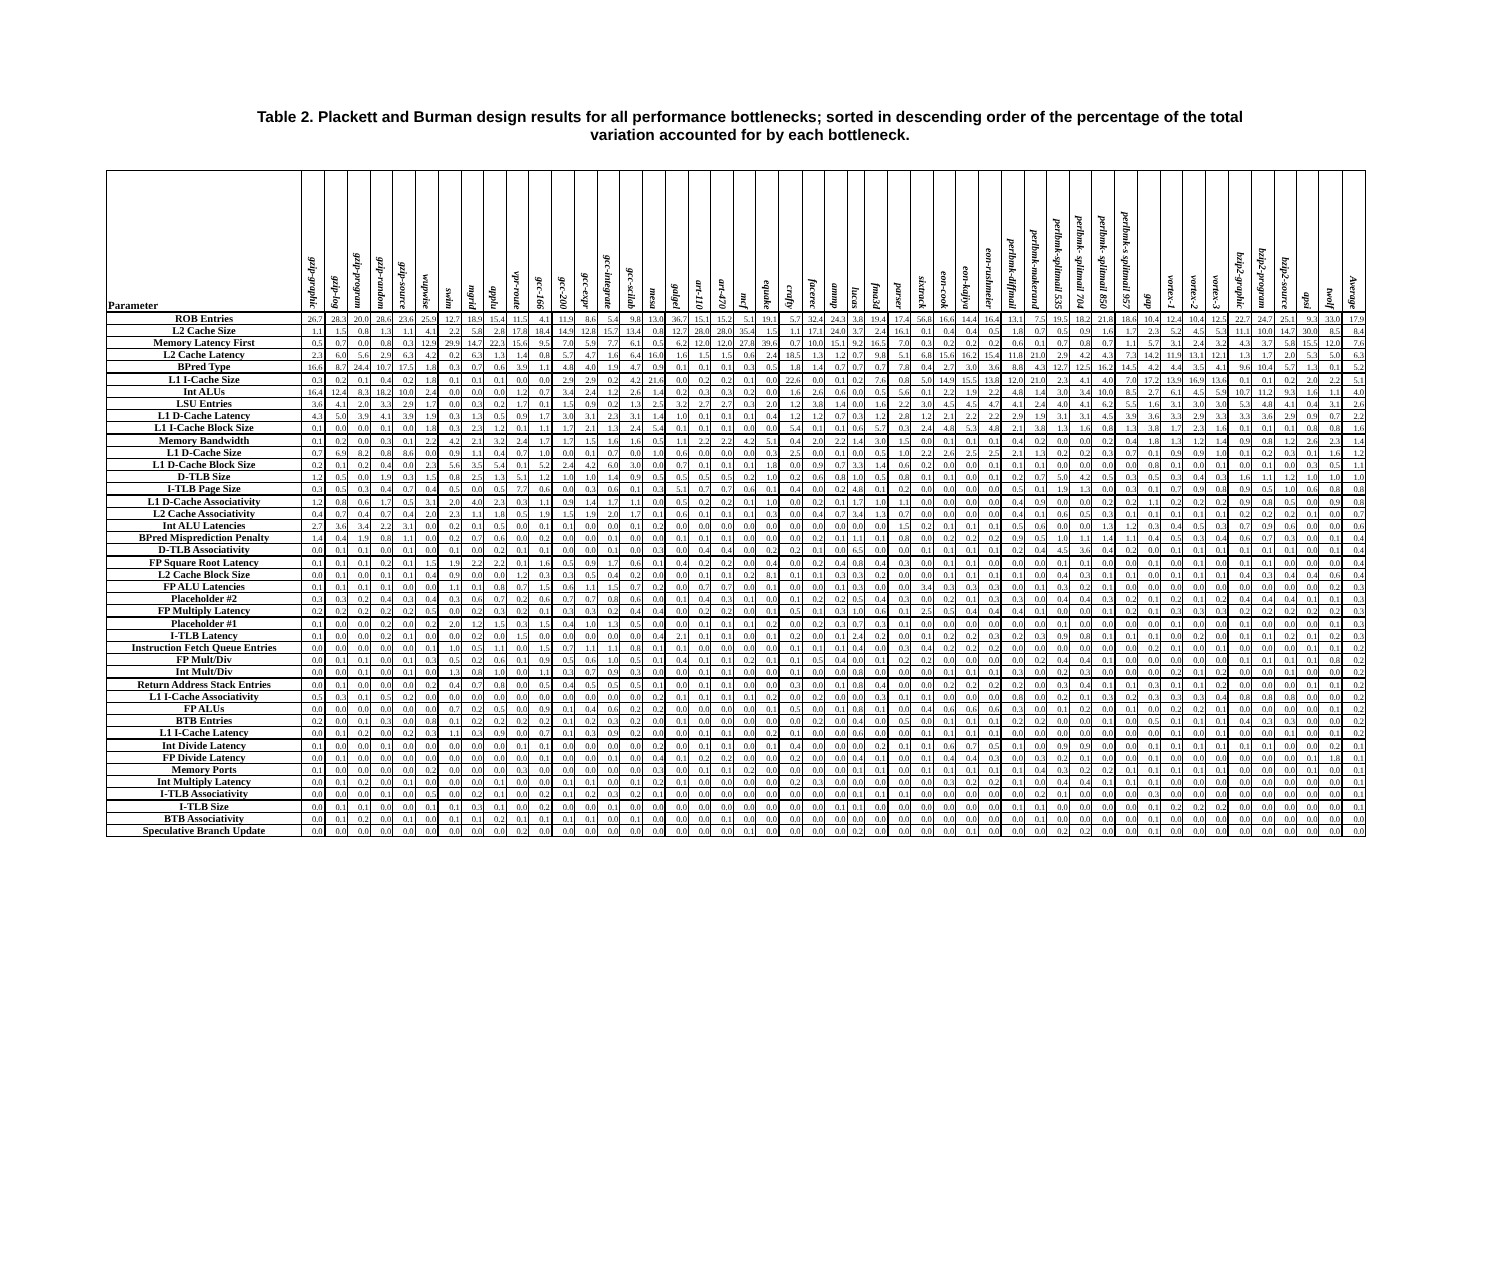Table 2. Plackett and Burman design results for all performance bottlenecks; sorted in descending order of the percentage of the total variation accounted for by each bottleneck.
| Parameter | gzip-graphic | gzip-log | gzip-program | gzip-random | gzip-source | wupwise | swim | mgrid | applu | vpr-route | gcc-166 | gcc-200 | gcc-expr | gcc-integrate | gcc-scilab | mesa | galgel | art-110 | art-470 | mcf | equake | crafty | facerec | ammp | lucas | fma3d | parser | sixtrack | eon-cook | eon-kajiya | eon-rushmeier | perlbmk-diffmail | perlbmk-makerand | perlbmk-splitmail 535 | perlbmk- splitmail 704 | perlbmk- splitmail 850 | perlbmk-s splitmail 957 | gap | vortex-1 | vortex-2 | vortex-3 | bzip2-graphic | bzip2-program | bzip2-source | apsi | twolf | Average |
| --- | --- | --- | --- | --- | --- | --- | --- | --- | --- | --- | --- | --- | --- | --- | --- | --- | --- | --- | --- | --- | --- | --- | --- | --- | --- | --- | --- | --- | --- | --- | --- | --- | --- | --- | --- | --- | --- | --- | --- | --- | --- | --- | --- | --- | --- | --- | --- |
| ROB Entries | 26.7 | 28.3 | 20.0 | 28.6 | 23.6 | 25.9 | 12.7 | 18.9 | 15.4 | 11.5 | 4.1 | 11.9 | 8.6 | 5.4 | 9.8 | 13.0 | 36.7 | 15.1 | 15.2 | 5.1 | 19.1 | 5.7 | 32.4 | 24.3 | 3.8 | 19.4 | 17.4 | 56.8 | 16.6 | 14.4 | 16.4 | 13.1 | 7.5 | 19.5 | 18.2 | 21.8 | 18.6 | 10.4 | 12.4 | 10.4 | 12.5 | 22.7 | 24.7 | 25.1 | 9.3 | 33.0 | 17.9 |
| L2 Cache Size | 1.1 | 1.5 | 0.8 | 1.3 | 1.1 | 4.1 | 2.2 | 5.8 | 2.8 | 17.8 | 18.4 | 14.9 | 12.8 | 15.7 | 13.4 | 0.8 | 12.7 | 28.0 | 28.0 | 35.4 | 1.5 | 1.1 | 17.1 | 24.0 | 3.7 | 2.4 | 16.1 | 0.1 | 0.4 | 0.4 | 0.5 | 1.8 | 0.7 | 0.5 | 0.9 | 1.6 | 1.7 | 2.3 | 5.2 | 4.5 | 5.3 | 11.1 | 10.0 | 14.7 | 30.0 | 8.5 | 8.4 |
| Memory Latency First | 0.5 | 0.7 | 0.0 | 0.8 | 0.3 | 12.9 | 29.9 | 14.7 | 22.3 | 15.6 | 9.5 | 7.0 | 5.9 | 7.7 | 6.1 | 0.5 | 6.2 | 12.0 | 12.0 | 27.8 | 39.6 | 0.7 | 10.0 | 15.1 | 9.2 | 16.5 | 7.0 | 0.3 | 0.2 | 0.2 | 0.2 | 0.6 | 0.1 | 0.7 | 0.8 | 0.7 | 1.1 | 5.7 | 3.1 | 2.4 | 3.2 | 4.3 | 3.7 | 5.8 | 15.5 | 12.0 | 7.6 |
| L2 Cache Latency | 2.3 | 6.0 | 5.6 | 2.9 | 6.3 | 4.2 | 0.2 | 6.3 | 1.3 | 1.4 | 0.8 | 5.7 | 4.7 | 1.6 | 6.4 | 16.0 | 1.6 | 1.5 | 1.5 | 0.6 | 2.4 | 18.5 | 1.3 | 1.2 | 0.7 | 9.8 | 5.1 | 6.8 | 15.6 | 16.2 | 15.4 | 11.8 | 21.0 | 2.9 | 4.2 | 4.3 | 7.3 | 14.2 | 11.9 | 13.1 | 12.1 | 1.3 | 1.7 | 2.0 | 5.3 | 5.0 | 6.3 |
| BPred Type | 16.6 | 8.7 | 24.4 | 10.7 | 17.5 | 1.8 | 0.3 | 0.7 | 0.6 | 3.9 | 1.1 | 4.8 | 4.0 | 1.9 | 4.7 | 0.9 | 0.1 | 0.1 | 0.1 | 0.3 | 0.5 | 1.8 | 1.4 | 0.7 | 0.7 | 0.7 | 7.8 | 0.4 | 2.7 | 3.0 | 3.6 | 8.8 | 4.3 | 12.7 | 12.5 | 16.2 | 14.5 | 4.2 | 4.4 | 3.5 | 4.1 | 9.6 | 10.4 | 5.7 | 1.3 | 0.1 | 5.2 |
| L1 I-Cache Size | 0.3 | 0.2 | 0.1 | 0.4 | 0.2 | 1.8 | 0.1 | 0.1 | 0.1 | 0.0 | 0.0 | 2.9 | 2.9 | 0.2 | 4.2 | 21.6 | 0.0 | 0.2 | 0.2 | 0.1 | 0.0 | 22.6 | 0.0 | 0.1 | 0.2 | 7.6 | 0.8 | 5.0 | 14.9 | 15.5 | 13.8 | 12.0 | 21.0 | 2.3 | 4.1 | 4.0 | 7.0 | 17.2 | 13.9 | 16.9 | 13.6 | 0.1 | 0.1 | 0.2 | 2.0 | 2.2 | 5.1 |
| Int ALUs | 16.4 | 12.4 | 8.3 | 18.2 | 10.0 | 2.4 | 0.0 | 0.0 | 0.0 | 1.2 | 0.7 | 3.4 | 2.4 | 1.2 | 2.6 | 1.4 | 0.2 | 0.3 | 0.3 | 0.2 | 0.0 | 1.6 | 2.6 | 0.6 | 0.0 | 0.5 | 5.6 | 0.1 | 2.2 | 1.9 | 2.2 | 4.8 | 1.4 | 3.0 | 3.4 | 10.0 | 8.5 | 2.7 | 6.1 | 4.5 | 5.9 | 10.7 | 11.2 | 9.3 | 1.6 | 1.1 | 4.0 |
| LSU Entries | 3.6 | 4.1 | 2.0 | 3.3 | 2.9 | 1.7 | 0.0 | 0.3 | 0.2 | 1.7 | 0.1 | 1.5 | 0.9 | 0.2 | 1.3 | 2.5 | 3.2 | 2.7 | 2.7 | 0.3 | 2.0 | 1.2 | 3.8 | 1.4 | 0.0 | 1.6 | 2.2 | 3.0 | 4.5 | 4.5 | 4.7 | 4.1 | 2.4 | 4.0 | 4.1 | 6.2 | 5.5 | 1.6 | 3.1 | 3.0 | 3.0 | 5.3 | 4.8 | 4.1 | 0.4 | 3.1 | 2.6 |
| L1 D-Cache Latency | 4.3 | 5.0 | 3.9 | 4.1 | 3.9 | 1.9 | 0.3 | 1.3 | 0.5 | 0.9 | 1.7 | 3.0 | 3.1 | 2.3 | 3.1 | 1.4 | 1.0 | 0.1 | 0.1 | 0.1 | 0.4 | 1.2 | 1.2 | 0.7 | 0.3 | 1.2 | 2.8 | 1.2 | 2.1 | 2.2 | 2.2 | 2.9 | 1.9 | 3.1 | 3.1 | 4.5 | 3.9 | 3.6 | 3.3 | 2.9 | 3.3 | 3.3 | 3.6 | 2.9 | 0.9 | 0.7 | 2.2 |
| L1 I-Cache Block Size | 0.1 | 0.0 | 0.0 | 0.1 | 0.0 | 1.8 | 0.3 | 2.3 | 1.2 | 0.1 | 1.1 | 1.7 | 2.1 | 1.3 | 2.4 | 5.4 | 0.1 | 0.1 | 0.1 | 0.0 | 0.0 | 5.4 | 0.1 | 0.1 | 0.6 | 5.7 | 0.3 | 2.4 | 4.8 | 5.3 | 4.8 | 2.1 | 3.8 | 1.3 | 1.6 | 0.8 | 1.3 | 3.8 | 1.7 | 2.3 | 1.6 | 0.1 | 0.1 | 0.1 | 0.8 | 0.8 | 1.6 |
| Memory Bandwidth | 0.1 | 0.2 | 0.0 | 0.3 | 0.1 | 2.2 | 4.2 | 2.1 | 3.2 | 2.4 | 1.7 | 1.7 | 1.5 | 1.6 | 1.6 | 0.5 | 1.1 | 2.2 | 2.2 | 4.2 | 5.1 | 0.4 | 2.0 | 2.2 | 1.4 | 3.0 | 1.5 | 0.0 | 0.1 | 0.1 | 0.1 | 0.4 | 0.2 | 0.0 | 0.0 | 0.2 | 0.4 | 1.8 | 1.3 | 1.2 | 1.4 | 0.9 | 0.8 | 1.2 | 2.6 | 2.3 | 1.4 |
| L1 D-Cache Size | 0.7 | 6.9 | 8.2 | 0.8 | 8.6 | 0.0 | 0.9 | 1.1 | 0.4 | 0.7 | 1.0 | 0.0 | 0.1 | 0.7 | 0.0 | 1.0 | 0.6 | 0.0 | 0.0 | 0.0 | 0.3 | 2.5 | 0.0 | 0.1 | 0.0 | 0.5 | 1.0 | 2.2 | 2.6 | 2.5 | 2.5 | 2.1 | 1.3 | 0.2 | 0.2 | 0.3 | 0.7 | 0.1 | 0.9 | 0.9 | 1.0 | 0.1 | 0.2 | 0.3 | 0.1 | 1.6 | 1.2 |
| L1 D-Cache Block Size | 0.2 | 0.1 | 0.2 | 0.4 | 0.0 | 2.3 | 5.6 | 3.5 | 5.4 | 0.1 | 5.2 | 2.4 | 4.2 | 6.0 | 3.0 | 0.0 | 0.7 | 0.1 | 0.1 | 0.1 | 1.8 | 0.0 | 0.9 | 0.7 | 3.3 | 1.4 | 0.6 | 0.2 | 0.0 | 0.0 | 0.1 | 0.1 | 0.1 | 0.0 | 0.0 | 0.0 | 0.0 | 0.8 | 0.1 | 0.0 | 0.1 | 0.0 | 0.1 | 0.0 | 0.3 | 0.5 | 1.1 |
| D-TLB Size | 1.2 | 0.5 | 0.0 | 1.9 | 0.3 | 1.5 | 0.8 | 2.5 | 1.3 | 5.1 | 1.2 | 1.0 | 1.0 | 1.4 | 0.9 | 0.5 | 0.5 | 0.5 | 0.5 | 0.2 | 1.0 | 0.2 | 0.6 | 0.8 | 1.0 | 0.5 | 0.8 | 0.1 | 0.1 | 0.0 | 0.1 | 0.2 | 0.7 | 5.0 | 4.2 | 0.5 | 0.3 | 0.5 | 0.3 | 0.4 | 0.3 | 1.6 | 1.1 | 1.2 | 1.0 | 1.0 | 1.0 |
| I-TLB Page Size | 0.3 | 0.5 | 0.3 | 0.4 | 0.7 | 0.4 | 0.5 | 0.0 | 0.5 | 7.7 | 0.6 | 0.0 | 0.3 | 0.6 | 0.1 | 0.3 | 5.1 | 0.7 | 0.7 | 0.6 | 0.1 | 0.4 | 0.0 | 0.2 | 4.8 | 0.1 | 0.2 | 0.0 | 0.0 | 0.0 | 0.0 | 0.5 | 0.1 | 1.9 | 1.3 | 0.0 | 0.3 | 0.1 | 0.7 | 0.9 | 0.8 | 0.9 | 0.5 | 1.0 | 0.6 | 0.8 | 0.8 |
| L1 D-Cache Associativity | 1.2 | 0.8 | 0.6 | 1.7 | 0.5 | 3.1 | 2.0 | 4.0 | 2.3 | 0.3 | 1.1 | 0.9 | 1.4 | 1.7 | 1.1 | 0.0 | 0.5 | 0.2 | 0.2 | 0.1 | 1.0 | 0.0 | 0.2 | 0.1 | 1.7 | 1.0 | 1.1 | 0.0 | 0.0 | 0.0 | 0.0 | 0.4 | 0.9 | 0.0 | 0.0 | 0.2 | 0.2 | 1.1 | 0.2 | 0.2 | 0.2 | 0.9 | 0.8 | 0.5 | 0.0 | 0.9 | 0.8 |
| L2 Cache Associativity | 0.4 | 0.7 | 0.4 | 0.7 | 0.4 | 2.0 | 2.3 | 1.1 | 1.8 | 0.5 | 1.9 | 1.5 | 1.9 | 2.0 | 1.7 | 0.1 | 0.6 | 0.1 | 0.1 | 0.1 | 0.3 | 0.0 | 0.4 | 0.7 | 3.4 | 1.3 | 0.7 | 0.0 | 0.0 | 0.0 | 0.0 | 0.4 | 0.1 | 0.6 | 0.5 | 0.3 | 0.1 | 0.1 | 0.1 | 0.1 | 0.1 | 0.2 | 0.2 | 0.2 | 0.1 | 0.0 | 0.7 |
| Int ALU Latencies | 2.7 | 3.6 | 3.4 | 2.2 | 3.1 | 0.0 | 0.2 | 0.1 | 0.5 | 0.0 | 0.1 | 0.1 | 0.0 | 0.0 | 0.1 | 0.2 | 0.0 | 0.0 | 0.0 | 0.0 | 0.0 | 0.0 | 0.0 | 0.0 | 0.0 | 0.0 | 1.5 | 0.2 | 0.1 | 0.1 | 0.1 | 0.5 | 0.6 | 0.0 | 0.0 | 1.3 | 1.2 | 0.3 | 0.4 | 0.5 | 0.3 | 0.7 | 0.9 | 0.6 | 0.0 | 0.0 | 0.6 |
| BPred Misprediction Penalty | 1.4 | 0.4 | 1.9 | 0.8 | 1.1 | 0.0 | 0.2 | 0.7 | 0.6 | 0.0 | 0.2 | 0.0 | 0.0 | 0.1 | 0.0 | 0.0 | 0.1 | 0.1 | 0.1 | 0.0 | 0.0 | 0.0 | 0.2 | 0.1 | 1.1 | 0.1 | 0.8 | 0.0 | 0.2 | 0.2 | 0.2 | 0.9 | 0.5 | 1.0 | 1.1 | 1.4 | 1.1 | 0.4 | 0.5 | 0.3 | 0.4 | 0.6 | 0.7 | 0.3 | 0.0 | 0.1 | 0.4 |
| D-TLB Associativity | 0.0 | 0.1 | 0.1 | 0.0 | 0.1 | 0.0 | 0.1 | 0.0 | 0.2 | 0.1 | 0.1 | 0.0 | 0.0 | 0.1 | 0.0 | 0.3 | 0.0 | 0.4 | 0.4 | 0.0 | 0.2 | 0.2 | 0.1 | 0.0 | 6.5 | 0.0 | 0.0 | 0.1 | 0.1 | 0.1 | 0.1 | 0.2 | 0.4 | 4.5 | 3.6 | 0.4 | 0.2 | 0.0 | 0.1 | 0.1 | 0.1 | 0.1 | 0.1 | 0.1 | 0.0 | 0.1 | 0.4 |
| FP Square Root Latency | 0.1 | 0.1 | 0.1 | 0.2 | 0.1 | 1.5 | 1.9 | 2.2 | 2.2 | 0.1 | 1.6 | 0.5 | 0.9 | 1.7 | 0.6 | 0.1 | 0.4 | 0.2 | 0.2 | 0.0 | 0.4 | 0.0 | 0.2 | 0.4 | 0.8 | 0.4 | 0.3 | 0.0 | 0.1 | 0.1 | 0.0 | 0.0 | 0.0 | 0.1 | 0.1 | 0.0 | 0.0 | 0.1 | 0.0 | 0.1 | 0.0 | 0.1 | 0.1 | 0.0 | 0.0 | 0.0 | 0.4 |
| L2 Cache Block Size | 0.0 | 0.1 | 0.0 | 0.1 | 0.1 | 0.4 | 0.9 | 0.0 | 0.0 | 1.2 | 0.3 | 0.3 | 0.5 | 0.4 | 0.2 | 0.0 | 0.0 | 0.1 | 0.1 | 0.2 | 8.1 | 0.1 | 0.1 | 0.3 | 0.3 | 0.2 | 0.0 | 0.0 | 0.1 | 0.1 | 0.1 | 0.1 | 0.0 | 0.4 | 0.3 | 0.1 | 0.1 | 0.0 | 0.1 | 0.1 | 0.1 | 0.4 | 0.3 | 0.4 | 0.4 | 0.6 | 0.4 |
| FP ALU Latencies | 0.1 | 0.1 | 0.1 | 0.1 | 0.0 | 0.0 | 1.1 | 0.1 | 0.8 | 0.7 | 1.5 | 0.6 | 1.1 | 1.5 | 0.7 | 0.2 | 0.0 | 0.7 | 0.7 | 0.0 | 0.1 | 0.0 | 0.0 | 0.1 | 0.3 | 0.0 | 0.0 | 3.4 | 0.3 | 0.3 | 0.3 | 0.0 | 0.1 | 0.3 | 0.2 | 0.1 | 0.0 | 0.0 | 0.0 | 0.0 | 0.0 | 0.0 | 0.0 | 0.0 | 0.0 | 0.2 | 0.3 |
| Placeholder #2 | 0.3 | 0.3 | 0.2 | 0.4 | 0.3 | 0.4 | 0.3 | 0.6 | 0.7 | 0.2 | 0.6 | 0.7 | 0.7 | 0.8 | 0.6 | 0.0 | 0.1 | 0.4 | 0.3 | 0.1 | 0.0 | 0.1 | 0.2 | 0.2 | 0.5 | 0.4 | 0.3 | 0.0 | 0.2 | 0.1 | 0.3 | 0.3 | 0.0 | 0.4 | 0.4 | 0.3 | 0.2 | 0.1 | 0.2 | 0.1 | 0.2 | 0.4 | 0.4 | 0.4 | 0.1 | 0.1 | 0.3 |
| FP Multiply Latency | 0.2 | 0.2 | 0.2 | 0.2 | 0.2 | 0.5 | 0.0 | 0.2 | 0.3 | 0.2 | 0.1 | 0.3 | 0.3 | 0.2 | 0.4 | 0.4 | 0.0 | 0.2 | 0.2 | 0.0 | 0.1 | 0.5 | 0.1 | 0.3 | 1.0 | 0.6 | 0.1 | 2.5 | 0.5 | 0.4 | 0.4 | 0.4 | 0.1 | 0.0 | 0.0 | 0.1 | 0.2 | 0.1 | 0.3 | 0.3 | 0.3 | 0.2 | 0.2 | 0.2 | 0.2 | 0.2 | 0.3 |
| Placeholder #1 | 0.1 | 0.0 | 0.0 | 0.2 | 0.0 | 0.2 | 2.0 | 1.2 | 1.5 | 0.3 | 1.5 | 0.4 | 1.0 | 1.3 | 0.5 | 0.0 | 0.0 | 0.1 | 0.1 | 0.1 | 0.2 | 0.0 | 0.2 | 0.3 | 0.7 | 0.3 | 0.1 | 0.0 | 0.0 | 0.0 | 0.0 | 0.0 | 0.0 | 0.1 | 0.0 | 0.0 | 0.0 | 0.0 | 0.1 | 0.0 | 0.0 | 0.1 | 0.0 | 0.0 | 0.0 | 0.1 | 0.3 |
| I-TLB Latency | 0.1 | 0.0 | 0.0 | 0.2 | 0.1 | 0.0 | 0.0 | 0.2 | 0.0 | 1.5 | 0.0 | 0.0 | 0.0 | 0.0 | 0.0 | 0.4 | 2.1 | 0.1 | 0.1 | 0.0 | 0.1 | 0.2 | 0.0 | 0.1 | 2.4 | 0.2 | 0.0 | 0.1 | 0.2 | 0.2 | 0.3 | 0.2 | 0.3 | 0.9 | 0.8 | 0.1 | 0.1 | 0.1 | 0.0 | 0.2 | 0.0 | 0.1 | 0.1 | 0.2 | 0.1 | 0.2 | 0.3 |
| Instruction Fetch Queue Entries | 0.0 | 0.0 | 0.0 | 0.0 | 0.0 | 0.1 | 1.0 | 0.5 | 1.1 | 0.0 | 1.5 | 0.7 | 1.1 | 1.1 | 0.8 | 0.1 | 0.1 | 0.0 | 0.0 | 0.0 | 0.0 | 0.1 | 0.1 | 0.1 | 0.4 | 0.0 | 0.3 | 0.4 | 0.2 | 0.2 | 0.2 | 0.0 | 0.0 | 0.0 | 0.0 | 0.0 | 0.0 | 0.2 | 0.1 | 0.0 | 0.1 | 0.0 | 0.0 | 0.0 | 0.1 | 0.1 | 0.2 |
| FP Mult/Div | 0.0 | 0.1 | 0.1 | 0.0 | 0.1 | 0.3 | 0.5 | 0.2 | 0.6 | 0.1 | 0.9 | 0.5 | 0.6 | 1.0 | 0.5 | 0.1 | 0.4 | 0.1 | 0.1 | 0.2 | 0.1 | 0.1 | 0.5 | 0.4 | 0.0 | 0.1 | 0.2 | 0.2 | 0.0 | 0.0 | 0.0 | 0.0 | 0.2 | 0.4 | 0.4 | 0.1 | 0.0 | 0.0 | 0.0 | 0.0 | 0.0 | 0.1 | 0.1 | 0.1 | 0.1 | 0.8 | 0.2 |
| Int Mult/Div | 0.0 | 0.0 | 0.1 | 0.0 | 0.1 | 0.0 | 1.3 | 0.8 | 1.0 | 0.0 | 1.1 | 0.3 | 0.7 | 0.9 | 0.3 | 0.0 | 0.0 | 0.1 | 0.1 | 0.0 | 0.0 | 0.1 | 0.0 | 0.0 | 0.8 | 0.0 | 0.0 | 0.0 | 0.1 | 0.1 | 0.1 | 0.3 | 0.0 | 0.2 | 0.3 | 0.0 | 0.0 | 0.0 | 0.2 | 0.1 | 0.2 | 0.0 | 0.0 | 0.1 | 0.0 | 0.0 | 0.2 |
| Return Address Stack Entries | 0.0 | 0.1 | 0.0 | 0.0 | 0.0 | 0.2 | 0.4 | 0.7 | 0.8 | 0.0 | 0.5 | 0.4 | 0.5 | 0.5 | 0.5 | 0.1 | 0.0 | 0.1 | 0.1 | 0.0 | 0.0 | 0.3 | 0.0 | 0.1 | 0.8 | 0.4 | 0.0 | 0.0 | 0.2 | 0.2 | 0.2 | 0.2 | 0.0 | 0.3 | 0.4 | 0.1 | 0.1 | 0.3 | 0.1 | 0.1 | 0.2 | 0.0 | 0.0 | 0.0 | 0.1 | 0.1 | 0.2 |
| L1 I-Cache Associativity | 0.5 | 0.3 | 0.1 | 0.5 | 0.2 | 0.0 | 0.0 | 0.0 | 0.0 | 0.0 | 0.0 | 0.0 | 0.0 | 0.0 | 0.0 | 0.2 | 0.1 | 0.1 | 0.1 | 0.1 | 0.2 | 0.0 | 0.2 | 0.0 | 0.0 | 0.3 | 0.1 | 0.1 | 0.0 | 0.0 | 0.0 | 0.8 | 0.0 | 0.2 | 0.1 | 0.3 | 0.2 | 0.3 | 0.3 | 0.3 | 0.4 | 0.8 | 0.8 | 0.8 | 0.0 | 0.0 | 0.2 |
| FP ALUs | 0.0 | 0.0 | 0.0 | 0.0 | 0.0 | 0.0 | 0.7 | 0.2 | 0.5 | 0.0 | 0.9 | 0.1 | 0.4 | 0.6 | 0.2 | 0.2 | 0.0 | 0.0 | 0.0 | 0.0 | 0.1 | 0.5 | 0.0 | 0.1 | 0.8 | 0.1 | 0.0 | 0.4 | 0.6 | 0.6 | 0.6 | 0.3 | 0.0 | 0.1 | 0.2 | 0.0 | 0.1 | 0.0 | 0.2 | 0.2 | 0.1 | 0.0 | 0.0 | 0.0 | 0.0 | 0.1 | 0.2 |
| BTB Entries | 0.2 | 0.0 | 0.1 | 0.3 | 0.0 | 0.8 | 0.1 | 0.2 | 0.2 | 0.2 | 0.2 | 0.1 | 0.2 | 0.3 | 0.2 | 0.0 | 0.1 | 0.0 | 0.0 | 0.0 | 0.0 | 0.0 | 0.2 | 0.0 | 0.4 | 0.0 | 0.5 | 0.0 | 0.1 | 0.1 | 0.1 | 0.2 | 0.2 | 0.0 | 0.0 | 0.1 | 0.0 | 0.5 | 0.1 | 0.1 | 0.1 | 0.4 | 0.3 | 0.3 | 0.0 | 0.0 | 0.2 |
| L1 I-Cache Latency | 0.0 | 0.1 | 0.2 | 0.0 | 0.2 | 0.3 | 1.1 | 0.3 | 0.9 | 0.0 | 0.7 | 0.1 | 0.3 | 0.9 | 0.2 | 0.0 | 0.0 | 0.1 | 0.1 | 0.0 | 0.2 | 0.1 | 0.0 | 0.0 | 0.6 | 0.0 | 0.0 | 0.1 | 0.1 | 0.1 | 0.1 | 0.0 | 0.0 | 0.0 | 0.0 | 0.0 | 0.0 | 0.0 | 0.1 | 0.0 | 0.1 | 0.0 | 0.0 | 0.1 | 0.0 | 0.1 | 0.2 |
| Int Divide Latency | 0.1 | 0.0 | 0.0 | 0.1 | 0.0 | 0.0 | 0.0 | 0.0 | 0.0 | 0.1 | 0.1 | 0.0 | 0.0 | 0.0 | 0.0 | 0.2 | 0.0 | 0.1 | 0.1 | 0.0 | 0.1 | 0.4 | 0.0 | 0.0 | 0.0 | 0.2 | 0.1 | 0.1 | 0.6 | 0.7 | 0.5 | 0.1 | 0.0 | 0.9 | 0.9 | 0.0 | 0.0 | 0.1 | 0.1 | 0.1 | 0.1 | 0.1 | 0.1 | 0.0 | 0.0 | 0.2 | 0.1 |
| FP Divide Latency | 0.0 | 0.1 | 0.0 | 0.0 | 0.0 | 0.0 | 0.0 | 0.0 | 0.0 | 0.0 | 0.1 | 0.0 | 0.0 | 0.1 | 0.0 | 0.4 | 0.1 | 0.2 | 0.2 | 0.0 | 0.0 | 0.2 | 0.0 | 0.0 | 0.4 | 0.1 | 0.0 | 0.1 | 0.4 | 0.4 | 0.3 | 0.0 | 0.3 | 0.2 | 0.1 | 0.0 | 0.0 | 0.1 | 0.0 | 0.0 | 0.0 | 0.0 | 0.0 | 0.0 | 0.1 | 1.8 | 0.1 |
| Memory Ports | 0.1 | 0.0 | 0.0 | 0.0 | 0.0 | 0.2 | 0.0 | 0.0 | 0.0 | 0.3 | 0.0 | 0.0 | 0.0 | 0.0 | 0.0 | 0.3 | 0.0 | 0.1 | 0.1 | 0.2 | 0.0 | 0.0 | 0.0 | 0.0 | 0.1 | 0.1 | 0.0 | 0.1 | 0.1 | 0.1 | 0.1 | 0.1 | 0.4 | 0.3 | 0.2 | 0.2 | 0.1 | 0.1 | 0.1 | 0.1 | 0.1 | 0.0 | 0.0 | 0.0 | 0.1 | 0.0 | 0.1 |
| Int Multiply Latency | 0.0 | 0.1 | 0.2 | 0.0 | 0.1 | 0.0 | 0.0 | 0.0 | 0.1 | 0.0 | 0.0 | 0.1 | 0.1 | 0.0 | 0.1 | 0.2 | 0.1 | 0.0 | 0.0 | 0.0 | 0.0 | 0.2 | 0.3 | 0.0 | 0.0 | 0.0 | 0.0 | 0.0 | 0.3 | 0.2 | 0.2 | 0.1 | 0.0 | 0.4 | 0.4 | 0.1 | 0.1 | 0.1 | 0.0 | 0.0 | 0.0 | 0.0 | 0.0 | 0.0 | 0.0 | 0.0 | 0.1 |
| I-TLB Associativity | 0.0 | 0.0 | 0.0 | 0.1 | 0.0 | 0.5 | 0.0 | 0.2 | 0.1 | 0.0 | 0.2 | 0.1 | 0.2 | 0.3 | 0.2 | 0.1 | 0.0 | 0.0 | 0.0 | 0.0 | 0.0 | 0.0 | 0.0 | 0.0 | 0.1 | 0.1 | 0.1 | 0.0 | 0.0 | 0.0 | 0.0 | 0.0 | 0.2 | 0.1 | 0.0 | 0.0 | 0.0 | 0.3 | 0.0 | 0.0 | 0.0 | 0.0 | 0.0 | 0.0 | 0.0 | 0.0 | 0.1 |
| I-TLB Size | 0.0 | 0.1 | 0.1 | 0.0 | 0.0 | 0.1 | 0.1 | 0.3 | 0.1 | 0.0 | 0.2 | 0.0 | 0.0 | 0.1 | 0.0 | 0.0 | 0.0 | 0.0 | 0.0 | 0.0 | 0.0 | 0.0 | 0.0 | 0.1 | 0.1 | 0.0 | 0.0 | 0.0 | 0.0 | 0.0 | 0.0 | 0.1 | 0.1 | 0.0 | 0.0 | 0.0 | 0.0 | 0.1 | 0.2 | 0.2 | 0.2 | 0.0 | 0.0 | 0.0 | 0.0 | 0.0 | 0.1 |
| BTB Associativity | 0.0 | 0.1 | 0.2 | 0.0 | 0.1 | 0.0 | 0.1 | 0.1 | 0.2 | 0.1 | 0.1 | 0.1 | 0.1 | 0.0 | 0.1 | 0.0 | 0.0 | 0.0 | 0.1 | 0.0 | 0.0 | 0.0 | 0.0 | 0.0 | 0.0 | 0.0 | 0.0 | 0.0 | 0.0 | 0.0 | 0.0 | 0.0 | 0.1 | 0.0 | 0.0 | 0.0 | 0.0 | 0.1 | 0.0 | 0.0 | 0.0 | 0.0 | 0.0 | 0.0 | 0.0 | 0.0 | 0.0 |
| Speculative Branch Update | 0.0 | 0.0 | 0.0 | 0.0 | 0.0 | 0.0 | 0.0 | 0.0 | 0.0 | 0.2 | 0.0 | 0.0 | 0.0 | 0.0 | 0.0 | 0.0 | 0.0 | 0.0 | 0.0 | 0.1 | 0.0 | 0.0 | 0.0 | 0.0 | 0.2 | 0.0 | 0.0 | 0.0 | 0.0 | 0.1 | 0.0 | 0.0 | 0.0 | 0.2 | 0.2 | 0.0 | 0.0 | 0.1 | 0.0 | 0.0 | 0.0 | 0.0 | 0.0 | 0.0 | 0.0 | 0.0 | 0.0 |